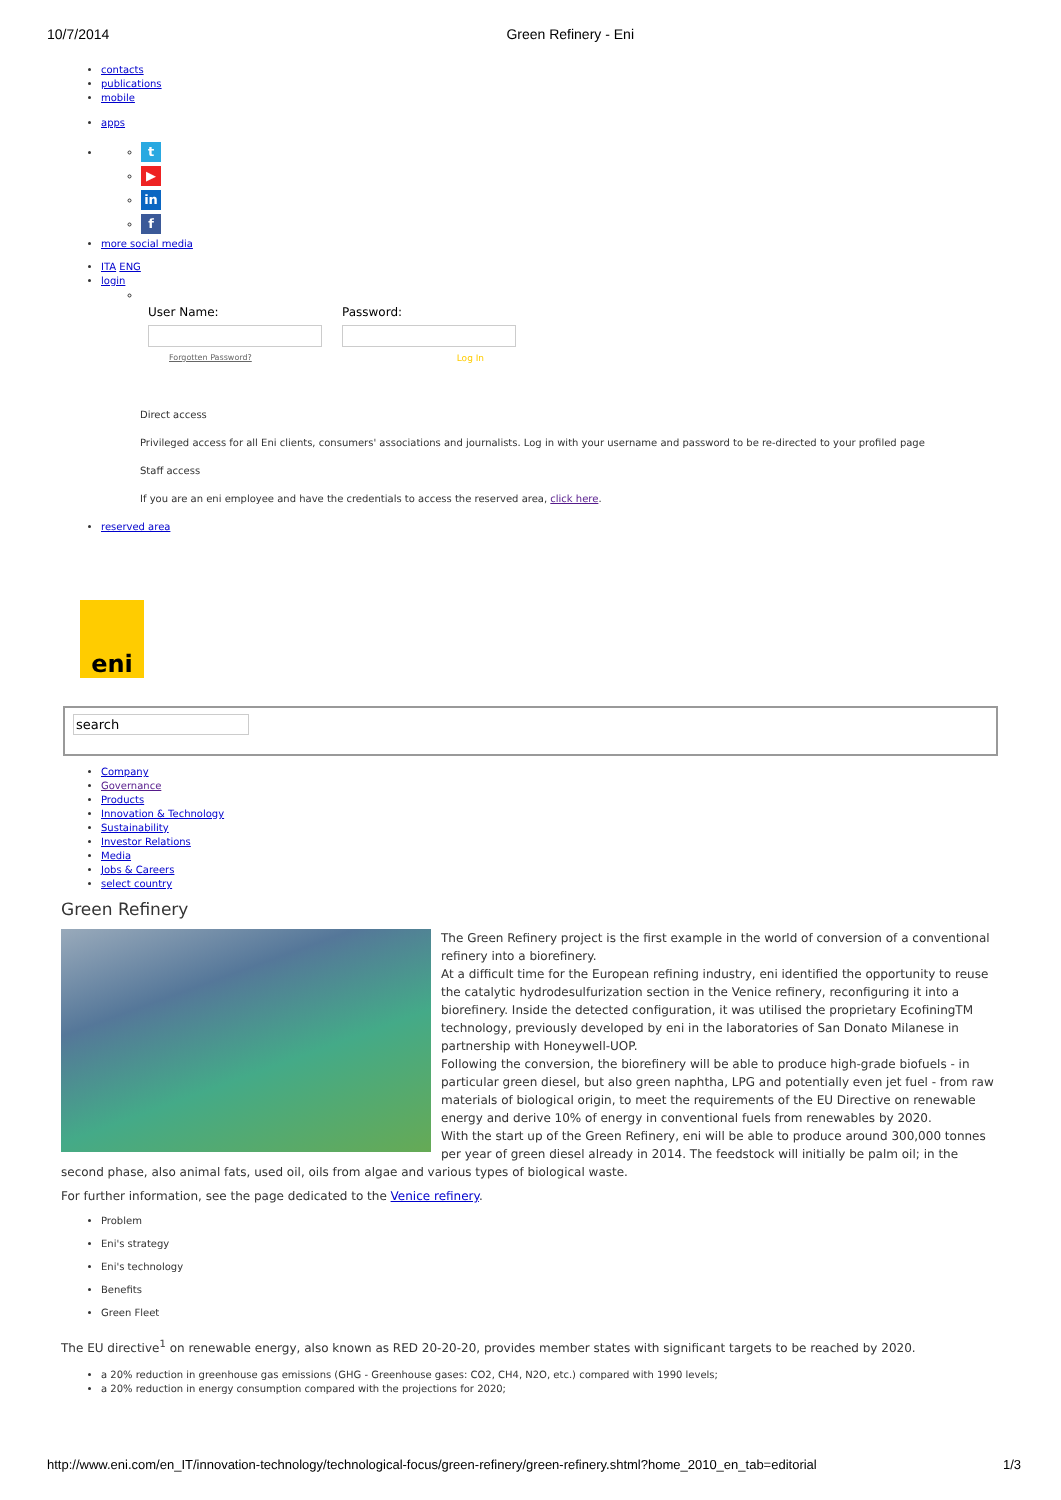10/7/2014 Green Refinery - Eni
contacts
publications
mobile
apps
t
▶
in
f
more social media
ITA ENG
login
User Name: Password:
Forgotten Password? Log In
Direct access
Privileged access for all Eni clients, consumers' associations and journalists. Log in with your username and password to be re-directed to your profiled page
Staff access
If you are an eni employee and have the credentials to access the reserved area, click here.
reserved area
eni
search
Company
Governance
Products
Innovation & Technology
Sustainability
Investor Relations
Media
Jobs & Careers
select country
Green Refinery
The Green Refinery project is the first example in the world of conversion of a conventional refinery into a biorefinery.
At a difficult time for the European refining industry, eni identified the opportunity to reuse the catalytic hydrodesulfurization section in the Venice refinery, reconfiguring it into a biorefinery. Inside the detected configuration, it was utilised the proprietary EcofiningTM technology, previously developed by eni in the laboratories of San Donato Milanese in partnership with Honeywell-UOP.
Following the conversion, the biorefinery will be able to produce high-grade biofuels - in particular green diesel, but also green naphtha, LPG and potentially even jet fuel - from raw materials of biological origin, to meet the requirements of the EU Directive on renewable energy and derive 10% of energy in conventional fuels from renewables by 2020.
With the start up of the Green Refinery, eni will be able to produce around 300,000 tonnes per year of green diesel already in 2014. The feedstock will initially be palm oil; in the second phase, also animal fats, used oil, oils from algae and various types of biological waste.
For further information, see the page dedicated to the Venice refinery.
Problem
Eni's strategy
Eni's technology
Benefits
Green Fleet
The EU directive<sup>1</sup> on renewable energy, also known as RED 20-20-20, provides member states with significant targets to be reached by 2020.
a 20% reduction in greenhouse gas emissions (GHG - Greenhouse gases: CO2, CH4, N2O, etc.) compared with 1990 levels;
a 20% reduction in energy consumption compared with the projections for 2020;
http://www.eni.com/en_IT/innovation-technology/technological-focus/green-refinery/green-refinery.shtml?home_2010_en_tab=editorial 1/3